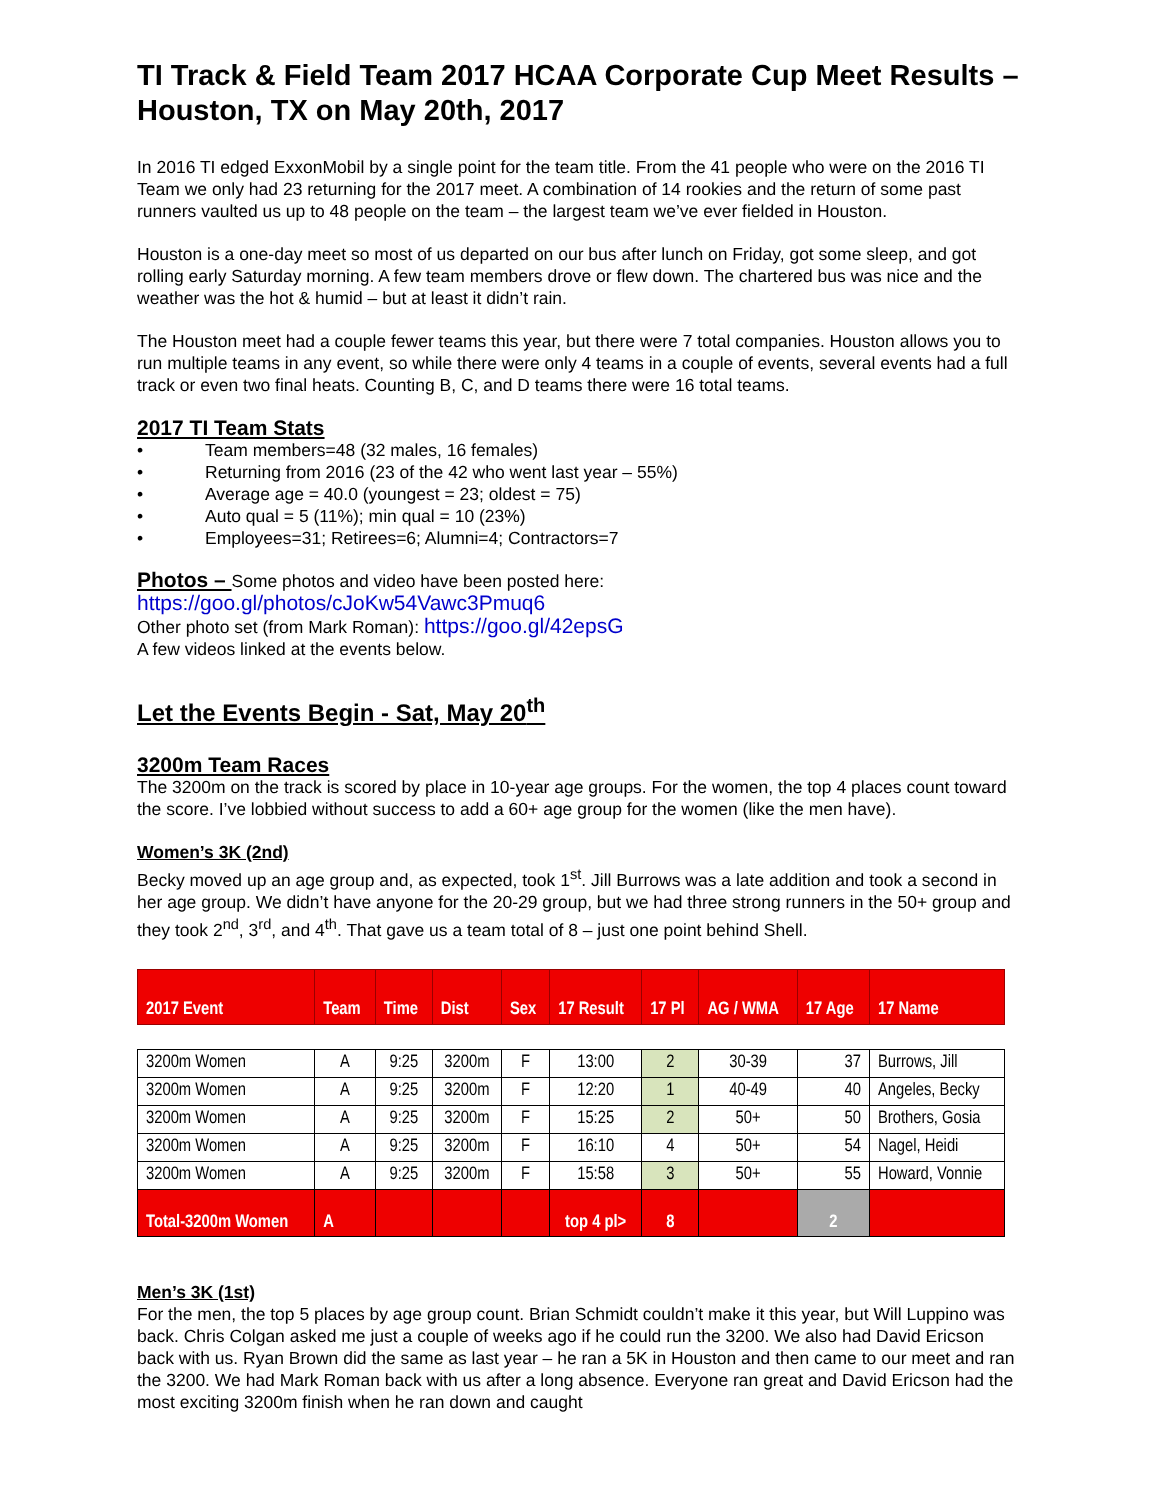TI Track & Field Team 2017 HCAA Corporate Cup Meet Results – Houston, TX on May 20th, 2017
In 2016 TI edged ExxonMobil by a single point for the team title. From the 41 people who were on the 2016 TI Team we only had 23 returning for the 2017 meet. A combination of 14 rookies and the return of some past runners vaulted us up to 48 people on the team – the largest team we’ve ever fielded in Houston.
Houston is a one-day meet so most of us departed on our bus after lunch on Friday, got some sleep, and got rolling early Saturday morning. A few team members drove or flew down. The chartered bus was nice and the weather was the hot & humid – but at least it didn’t rain.
The Houston meet had a couple fewer teams this year, but there were 7 total companies. Houston allows you to run multiple teams in any event, so while there were only 4 teams in a couple of events, several events had a full track or even two final heats. Counting B, C, and D teams there were 16 total teams.
2017 TI Team Stats
• Team members=48 (32 males, 16 females)
• Returning from 2016 (23 of the 42 who went last year – 55%)
• Average age = 40.0 (youngest = 23; oldest = 75)
• Auto qual = 5 (11%); min qual = 10 (23%)
• Employees=31; Retirees=6; Alumni=4; Contractors=7
Photos – Some photos and video have been posted here:
https://goo.gl/photos/cJoKw54Vawc3Pmuq6
Other photo set (from Mark Roman): https://goo.gl/42epsG
A few videos linked at the events below.
Let the Events Begin - Sat, May 20<sup>th</sup>
3200m Team Races
The 3200m on the track is scored by place in 10-year age groups. For the women, the top 4 places count toward the score. I’ve lobbied without success to add a 60+ age group for the women (like the men have).
Women’s 3K (2nd)
Becky moved up an age group and, as expected, took 1<sup>st</sup>. Jill Burrows was a late addition and took a second in her age group. We didn’t have anyone for the 20-29 group, but we had three strong runners in the 50+ group and they took 2<sup>nd</sup>, 3<sup>rd</sup>, and 4<sup>th</sup>. That gave us a team total of 8 – just one point behind Shell.
| 2017 Event | Team | Time | Dist | Sex | 17 Result | 17 Pl | AG / WMA | 17 Age | 17 Name |
| --- | --- | --- | --- | --- | --- | --- | --- | --- | --- |
| 3200m Women | A | 9:25 | 3200m | F | 13:00 | 2 | 30-39 | 37 | Burrows, Jill |
| 3200m Women | A | 9:25 | 3200m | F | 12:20 | 1 | 40-49 | 40 | Angeles, Becky |
| 3200m Women | A | 9:25 | 3200m | F | 15:25 | 2 | 50+ | 50 | Brothers, Gosia |
| 3200m Women | A | 9:25 | 3200m | F | 16:10 | 4 | 50+ | 54 | Nagel, Heidi |
| 3200m Women | A | 9:25 | 3200m | F | 15:58 | 3 | 50+ | 55 | Howard, Vonnie |
| Total-3200m Women | A | | | | top 4 pl> | 8 | | 2 | |
Men’s 3K (1st)
For the men, the top 5 places by age group count. Brian Schmidt couldn’t make it this year, but Will Luppino was back. Chris Colgan asked me just a couple of weeks ago if he could run the 3200. We also had David Ericson back with us. Ryan Brown did the same as last year – he ran a 5K in Houston and then came to our meet and ran the 3200. We had Mark Roman back with us after a long absence. Everyone ran great and David Ericson had the most exciting 3200m finish when he ran down and caught